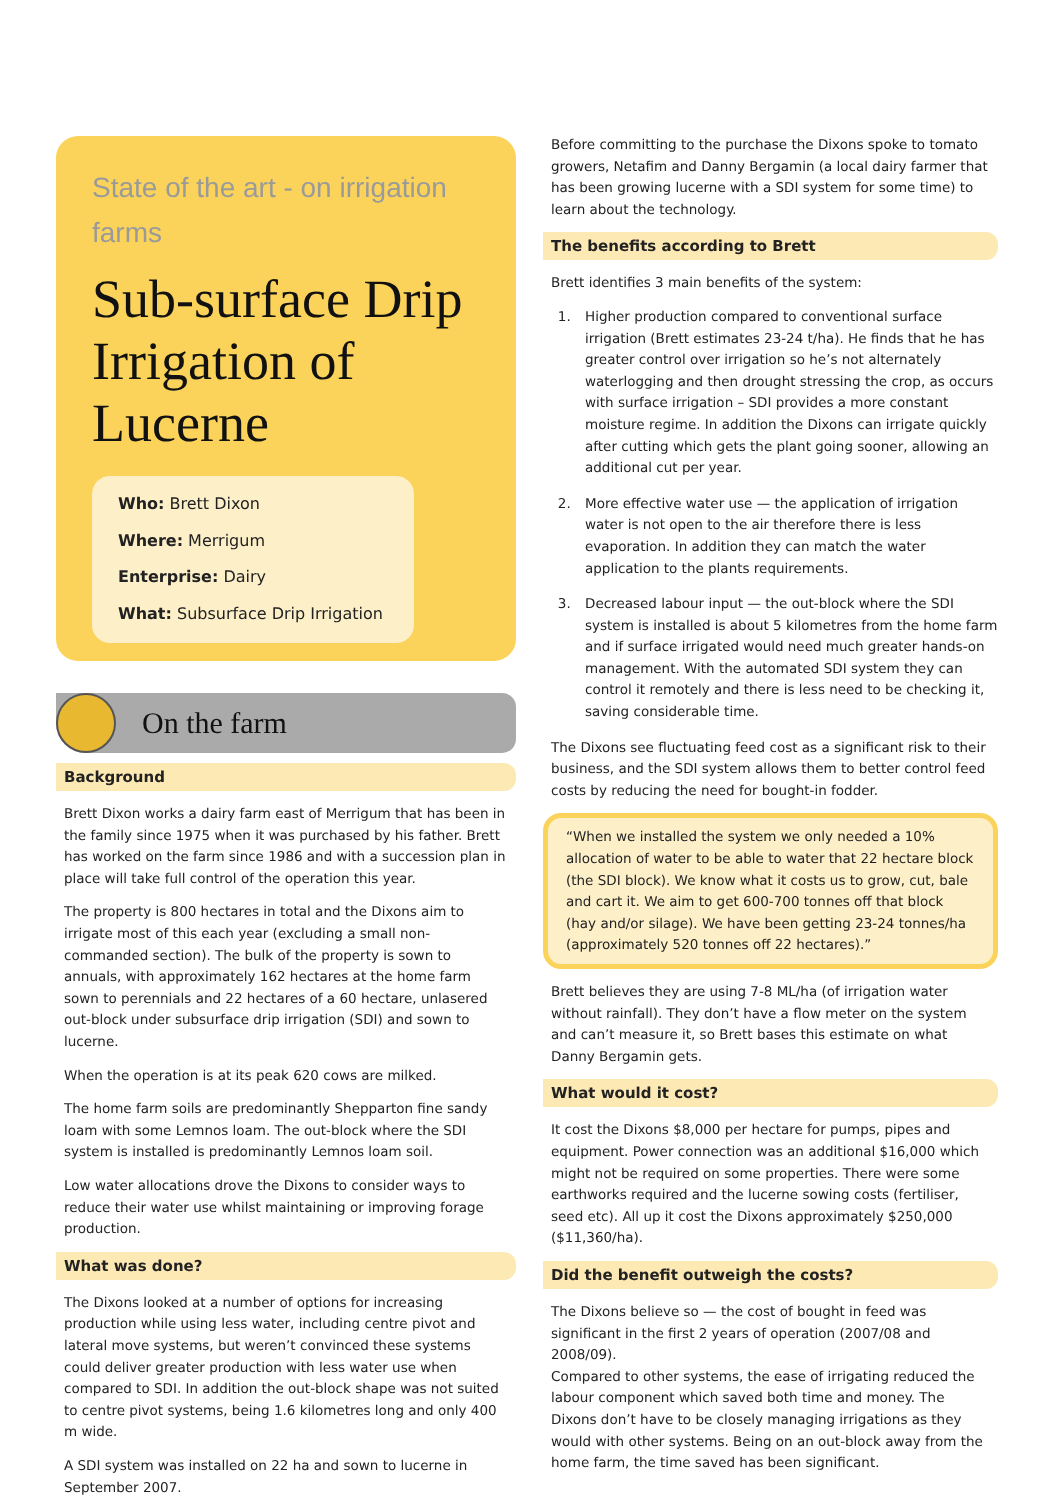State of the art - on irrigation farms
Sub-surface Drip Irrigation of Lucerne
Who: Brett Dixon
Where: Merrigum
Enterprise: Dairy
What: Subsurface Drip Irrigation
On the farm
Background
Brett Dixon works a dairy farm east of Merrigum that has been in the family since 1975 when it was purchased by his father. Brett has worked on the farm since 1986 and with a succession plan in place will take full control of the operation this year.
The property is 800 hectares in total and the Dixons aim to irrigate most of this each year (excluding a small non-commanded section). The bulk of the property is sown to annuals, with approximately 162 hectares at the home farm sown to perennials and 22 hectares of a 60 hectare, unlasered out-block under subsurface drip irrigation (SDI) and sown to lucerne.
When the operation is at its peak 620 cows are milked.
The home farm soils are predominantly Shepparton fine sandy loam with some Lemnos loam. The out-block where the SDI system is installed is predominantly Lemnos loam soil.
Low water allocations drove the Dixons to consider ways to reduce their water use whilst maintaining or improving forage production.
What was done?
The Dixons looked at a number of options for increasing production while using less water, including centre pivot and lateral move systems, but weren’t convinced these systems could deliver greater production with less water use when compared to SDI. In addition the out-block shape was not suited to centre pivot systems, being 1.6 kilometres long and only 400 m wide.
A SDI system was installed on 22 ha and sown to lucerne in September 2007.
Before committing to the purchase the Dixons spoke to tomato growers, Netafim and Danny Bergamin (a local dairy farmer that has been growing lucerne with a SDI system for some time) to learn about the technology.
The benefits according to Brett
Brett identifies 3 main benefits of the system:
1. Higher production compared to conventional surface irrigation (Brett estimates 23-24 t/ha). He finds that he has greater control over irrigation so he’s not alternately waterlogging and then drought stressing the crop, as occurs with surface irrigation – SDI provides a more constant moisture regime. In addition the Dixons can irrigate quickly after cutting which gets the plant going sooner, allowing an additional cut per year.
2. More effective water use — the application of irrigation water is not open to the air therefore there is less evaporation. In addition they can match the water application to the plants requirements.
3. Decreased labour input — the out-block where the SDI system is installed is about 5 kilometres from the home farm and if surface irrigated would need much greater hands-on management. With the automated SDI system they can control it remotely and there is less need to be checking it, saving considerable time.
The Dixons see fluctuating feed cost as a significant risk to their business, and the SDI system allows them to better control feed costs by reducing the need for bought-in fodder.
“When we installed the system we only needed a 10% allocation of water to be able to water that 22 hectare block (the SDI block). We know what it costs us to grow, cut, bale and cart it. We aim to get 600-700 tonnes off that block (hay and/or silage). We have been getting 23-24 tonnes/ha (approximately 520 tonnes off 22 hectares).”
Brett believes they are using 7-8 ML/ha (of irrigation water without rainfall). They don’t have a flow meter on the system and can’t measure it, so Brett bases this estimate on what Danny Bergamin gets.
What would it cost?
It cost the Dixons $8,000 per hectare for pumps, pipes and equipment. Power connection was an additional $16,000 which might not be required on some properties. There were some earthworks required and the lucerne sowing costs (fertiliser, seed etc). All up it cost the Dixons approximately $250,000 ($11,360/ha).
Did the benefit outweigh the costs?
The Dixons believe so — the cost of bought in feed was significant in the first 2 years of operation (2007/08 and 2008/09).
Compared to other systems, the ease of irrigating reduced the labour component which saved both time and money. The Dixons don’t have to be closely managing irrigations as they would with other systems. Being on an out-block away from the home farm, the time saved has been significant.